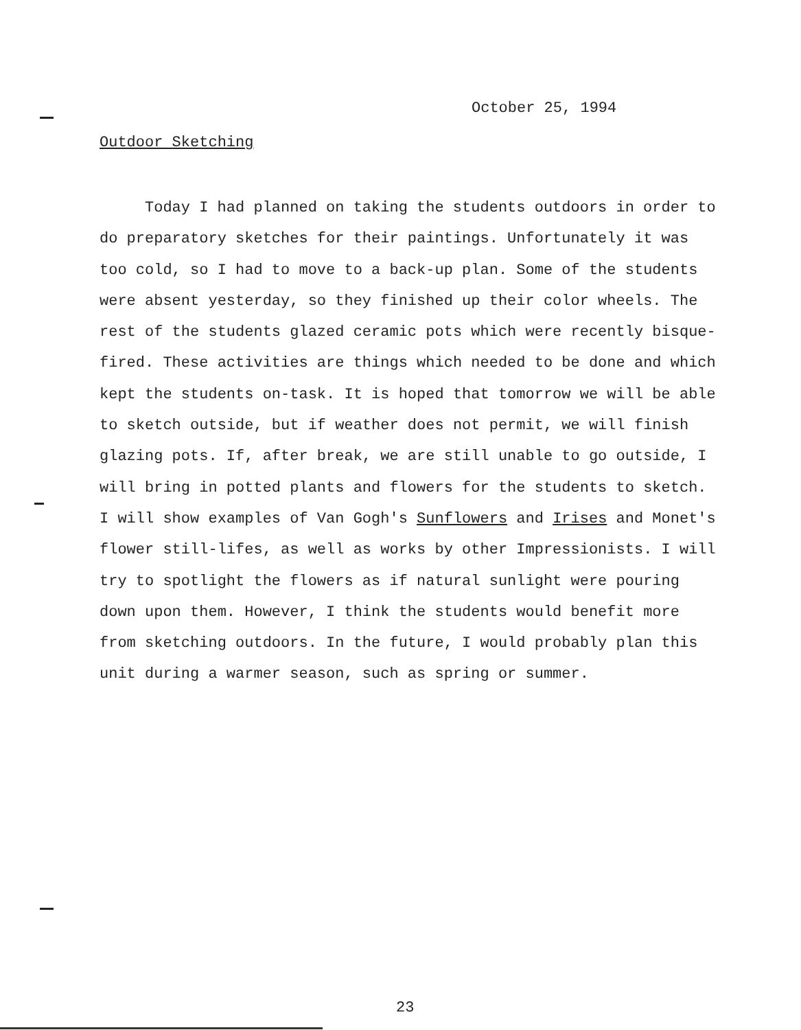October 25, 1994
Outdoor Sketching
Today I had planned on taking the students outdoors in order to do preparatory sketches for their paintings. Unfortunately it was too cold, so I had to move to a back-up plan. Some of the students were absent yesterday, so they finished up their color wheels. The rest of the students glazed ceramic pots which were recently bisque-fired. These activities are things which needed to be done and which kept the students on-task. It is hoped that tomorrow we will be able to sketch outside, but if weather does not permit, we will finish glazing pots. If, after break, we are still unable to go outside, I will bring in potted plants and flowers for the students to sketch. I will show examples of Van Gogh's Sunflowers and Irises and Monet's flower still-lifes, as well as works by other Impressionists. I will try to spotlight the flowers as if natural sunlight were pouring down upon them. However, I think the students would benefit more from sketching outdoors. In the future, I would probably plan this unit during a warmer season, such as spring or summer.
23